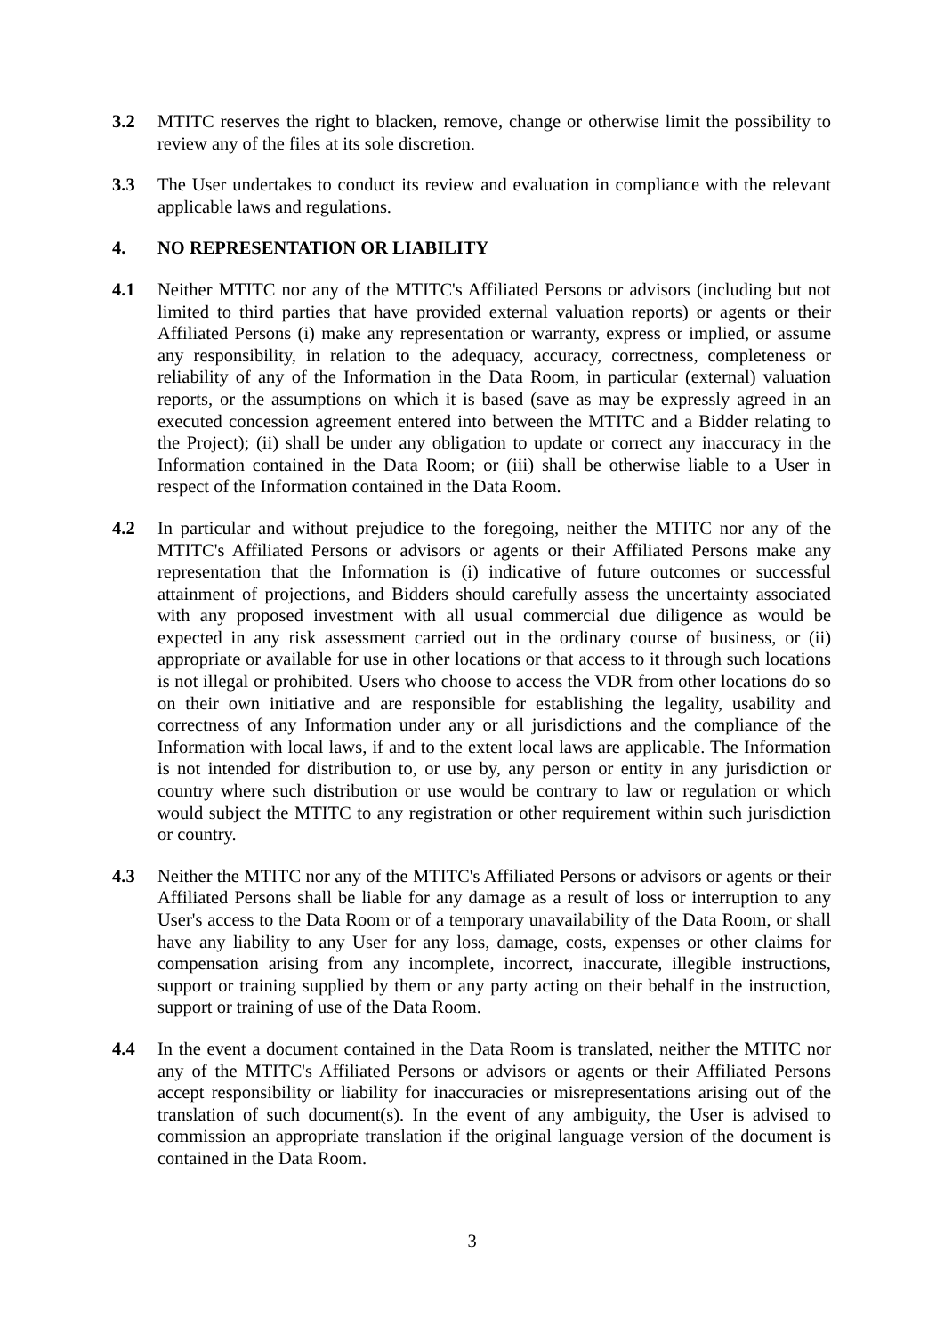3.2 MTITC reserves the right to blacken, remove, change or otherwise limit the possibility to review any of the files at its sole discretion.
3.3 The User undertakes to conduct its review and evaluation in compliance with the relevant applicable laws and regulations.
4. NO REPRESENTATION OR LIABILITY
4.1 Neither MTITC nor any of the MTITC's Affiliated Persons or advisors (including but not limited to third parties that have provided external valuation reports) or agents or their Affiliated Persons (i) make any representation or warranty, express or implied, or assume any responsibility, in relation to the adequacy, accuracy, correctness, completeness or reliability of any of the Information in the Data Room, in particular (external) valuation reports, or the assumptions on which it is based (save as may be expressly agreed in an executed concession agreement entered into between the MTITC and a Bidder relating to the Project); (ii) shall be under any obligation to update or correct any inaccuracy in the Information contained in the Data Room; or (iii) shall be otherwise liable to a User in respect of the Information contained in the Data Room.
4.2 In particular and without prejudice to the foregoing, neither the MTITC nor any of the MTITC's Affiliated Persons or advisors or agents or their Affiliated Persons make any representation that the Information is (i) indicative of future outcomes or successful attainment of projections, and Bidders should carefully assess the uncertainty associated with any proposed investment with all usual commercial due diligence as would be expected in any risk assessment carried out in the ordinary course of business, or (ii) appropriate or available for use in other locations or that access to it through such locations is not illegal or prohibited. Users who choose to access the VDR from other locations do so on their own initiative and are responsible for establishing the legality, usability and correctness of any Information under any or all jurisdictions and the compliance of the Information with local laws, if and to the extent local laws are applicable. The Information is not intended for distribution to, or use by, any person or entity in any jurisdiction or country where such distribution or use would be contrary to law or regulation or which would subject the MTITC to any registration or other requirement within such jurisdiction or country.
4.3 Neither the MTITC nor any of the MTITC's Affiliated Persons or advisors or agents or their Affiliated Persons shall be liable for any damage as a result of loss or interruption to any User's access to the Data Room or of a temporary unavailability of the Data Room, or shall have any liability to any User for any loss, damage, costs, expenses or other claims for compensation arising from any incomplete, incorrect, inaccurate, illegible instructions, support or training supplied by them or any party acting on their behalf in the instruction, support or training of use of the Data Room.
4.4 In the event a document contained in the Data Room is translated, neither the MTITC nor any of the MTITC's Affiliated Persons or advisors or agents or their Affiliated Persons accept responsibility or liability for inaccuracies or misrepresentations arising out of the translation of such document(s). In the event of any ambiguity, the User is advised to commission an appropriate translation if the original language version of the document is contained in the Data Room.
3